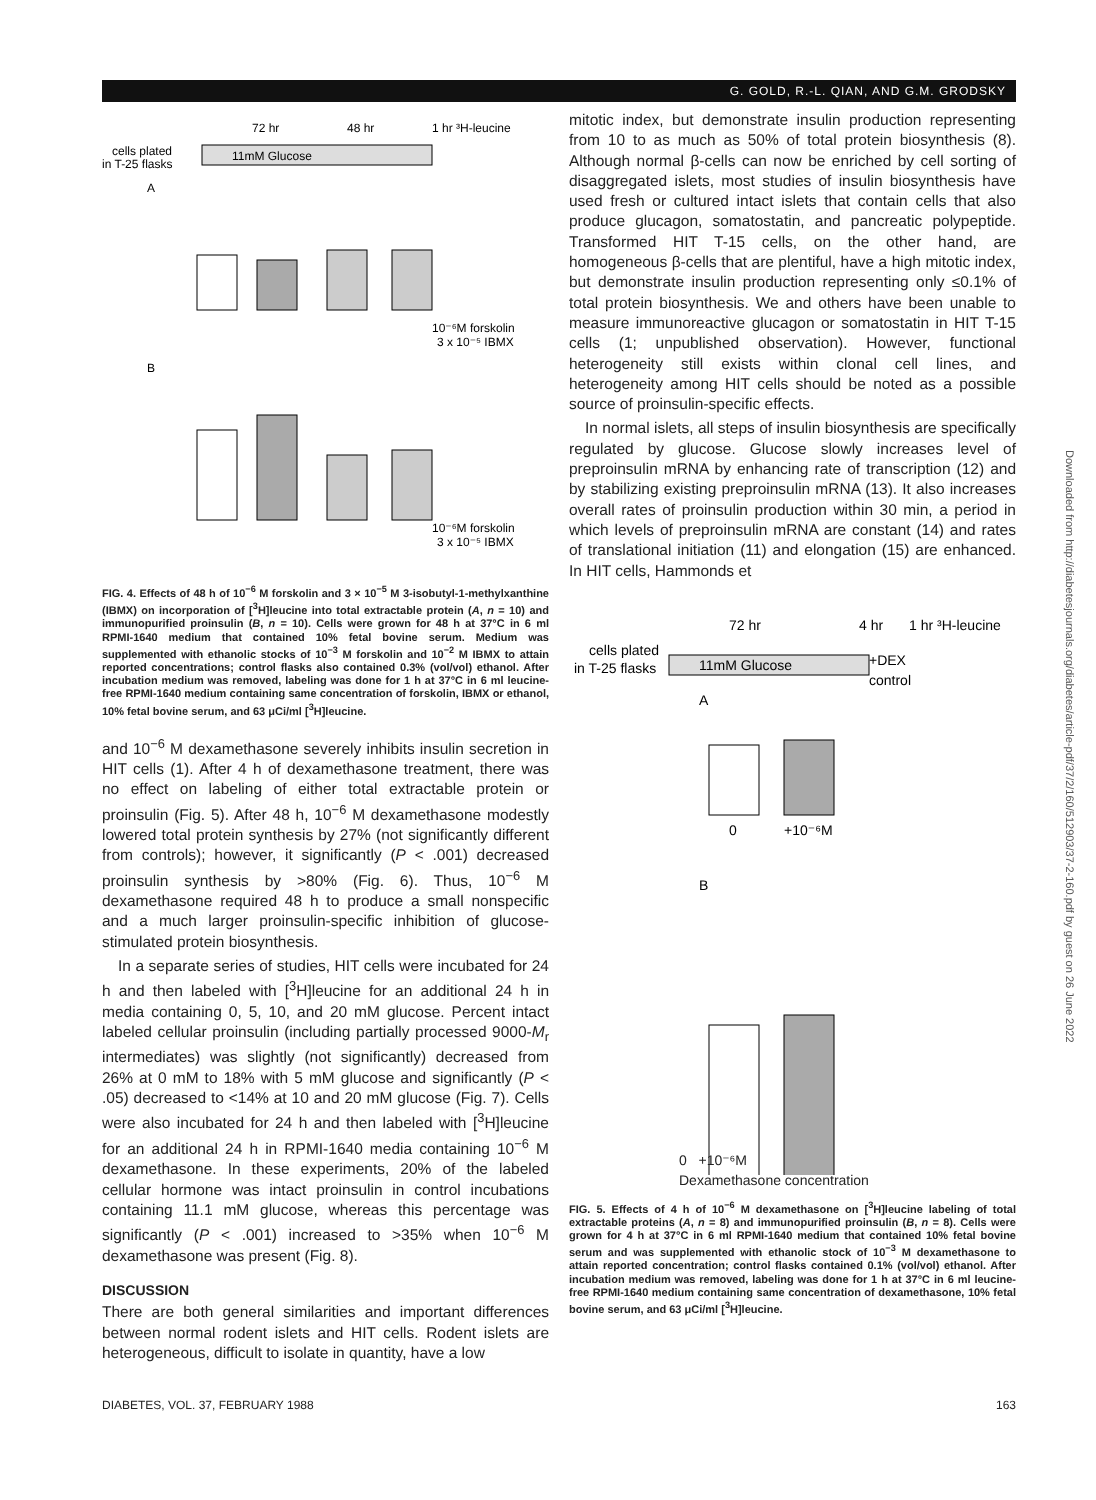G. GOLD, R.-L. QIAN, AND G.M. GRODSKY
cells plated
in T-25 flasks
11mM Glucose
72 hr
48 hr
1 hr ³H-leucine
A
10⁻⁶M forskolin
3 x 10⁻⁵ IBMX
B
10⁻⁶M forskolin
3 x 10⁻⁵ IBMX
FIG. 4. Effects of 48 h of 10<sup>−6</sup> M forskolin and 3 × 10<sup>−5</sup> M 3-isobutyl-1-methylxanthine (IBMX) on incorporation of [<sup>3</sup>H]leucine into total extractable protein (A, n = 10) and immunopurified proinsulin (B, n = 10). Cells were grown for 48 h at 37°C in 6 ml RPMI-1640 medium that contained 10% fetal bovine serum. Medium was supplemented with ethanolic stocks of 10<sup>−3</sup> M forskolin and 10<sup>−2</sup> M IBMX to attain reported concentrations; control flasks also contained 0.3% (vol/vol) ethanol. After incubation medium was removed, labeling was done for 1 h at 37°C in 6 ml leucine-free RPMI-1640 medium containing same concentration of forskolin, IBMX or ethanol, 10% fetal bovine serum, and 63 μCi/ml [<sup>3</sup>H]leucine.
and 10<sup>−6</sup> M dexamethasone severely inhibits insulin secretion in HIT cells (1). After 4 h of dexamethasone treatment, there was no effect on labeling of either total extractable protein or proinsulin (Fig. 5). After 48 h, 10<sup>−6</sup> M dexamethasone modestly lowered total protein synthesis by 27% (not significantly different from controls); however, it significantly (P < .001) decreased proinsulin synthesis by >80% (Fig. 6). Thus, 10<sup>−6</sup> M dexamethasone required 48 h to produce a small nonspecific and a much larger proinsulin-specific inhibition of glucose-stimulated protein biosynthesis.
In a separate series of studies, HIT cells were incubated for 24 h and then labeled with [<sup>3</sup>H]leucine for an additional 24 h in media containing 0, 5, 10, and 20 mM glucose. Percent intact labeled cellular proinsulin (including partially processed 9000-M<sub>r</sub> intermediates) was slightly (not significantly) decreased from 26% at 0 mM to 18% with 5 mM glucose and significantly (P < .05) decreased to <14% at 10 and 20 mM glucose (Fig. 7). Cells were also incubated for 24 h and then labeled with [<sup>3</sup>H]leucine for an additional 24 h in RPMI-1640 media containing 10<sup>−6</sup> M dexamethasone. In these experiments, 20% of the labeled cellular hormone was intact proinsulin in control incubations containing 11.1 mM glucose, whereas this percentage was significantly (P < .001) increased to >35% when 10<sup>−6</sup> M dexamethasone was present (Fig. 8).
DISCUSSION
There are both general similarities and important differences between normal rodent islets and HIT cells. Rodent islets are heterogeneous, difficult to isolate in quantity, have a low
mitotic index, but demonstrate insulin production representing from 10 to as much as 50% of total protein biosynthesis (8). Although normal β-cells can now be enriched by cell sorting of disaggregated islets, most studies of insulin biosynthesis have used fresh or cultured intact islets that contain cells that also produce glucagon, somatostatin, and pancreatic polypeptide. Transformed HIT T-15 cells, on the other hand, are homogeneous β-cells that are plentiful, have a high mitotic index, but demonstrate insulin production representing only ≤0.1% of total protein biosynthesis. We and others have been unable to measure immunoreactive glucagon or somatostatin in HIT T-15 cells (1; unpublished observation). However, functional heterogeneity still exists within clonal cell lines, and heterogeneity among HIT cells should be noted as a possible source of proinsulin-specific effects.
In normal islets, all steps of insulin biosynthesis are specifically regulated by glucose. Glucose slowly increases level of preproinsulin mRNA by enhancing rate of transcription (12) and by stabilizing existing preproinsulin mRNA (13). It also increases overall rates of proinsulin production within 30 min, a period in which levels of preproinsulin mRNA are constant (14) and rates of translational initiation (11) and elongation (15) are enhanced. In HIT cells, Hammonds et
72 hr
4 hr
1 hr ³H-leucine
cells plated
in T-25 flasks
11mM Glucose
+DEX
control
A
0
+10⁻⁶M
B
0 +10⁻⁶M
Dexamethasone concentration
FIG. 5. Effects of 4 h of 10<sup>−6</sup> M dexamethasone on [<sup>3</sup>H]leucine labeling of total extractable proteins (A, n = 8) and immunopurified proinsulin (B, n = 8). Cells were grown for 4 h at 37°C in 6 ml RPMI-1640 medium that contained 10% fetal bovine serum and was supplemented with ethanolic stock of 10<sup>−3</sup> M dexamethasone to attain reported concentration; control flasks contained 0.1% (vol/vol) ethanol. After incubation medium was removed, labeling was done for 1 h at 37°C in 6 ml leucine-free RPMI-1640 medium containing same concentration of dexamethasone, 10% fetal bovine serum, and 63 μCi/ml [<sup>3</sup>H]leucine.
DIABETES, VOL. 37, FEBRUARY 1988 163
Downloaded from http://diabetesjournals.org/diabetes/article-pdf/37/2/160/512903/37-2-160.pdf by guest on 26 June 2022